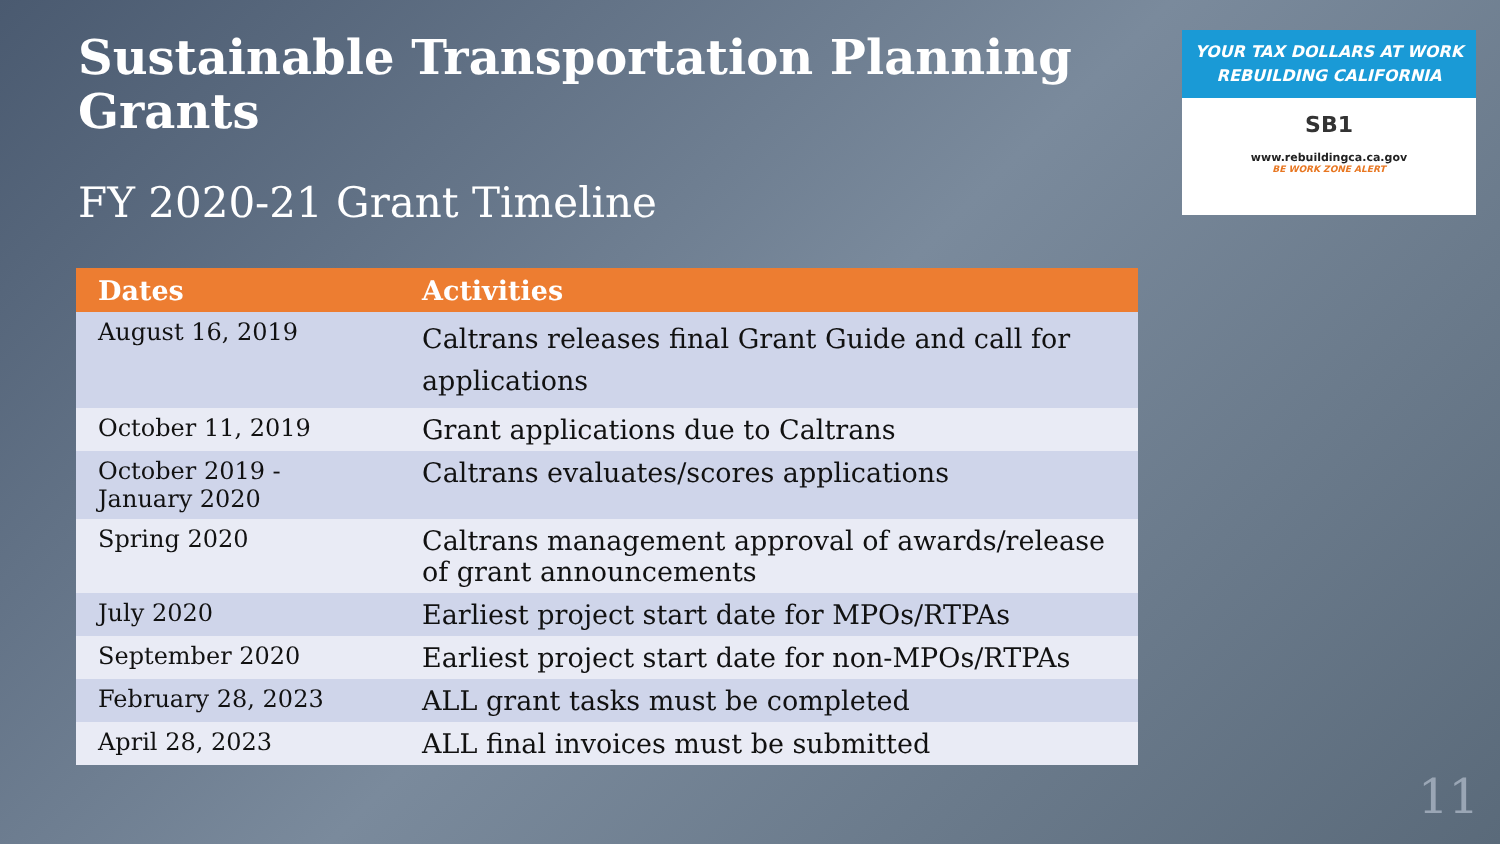Sustainable Transportation Planning Grants
FY 2020-21 Grant Timeline
YOUR TAX DOLLARS AT WORK
REBUILDING CALIFORNIA
SB1
www.rebuildingca.ca.gov
BE WORK ZONE ALERT
| Dates | Activities |
| --- | --- |
| August 16, 2019 | Caltrans releases final Grant Guide and call for applications |
| October 11, 2019 | Grant applications due to Caltrans |
| October 2019 - January 2020 | Caltrans evaluates/scores applications |
| Spring 2020 | Caltrans management approval of awards/release of grant announcements |
| July 2020 | Earliest project start date for MPOs/RTPAs |
| September 2020 | Earliest project start date for non-MPOs/RTPAs |
| February 28, 2023 | ALL grant tasks must be completed |
| April 28, 2023 | ALL final invoices must be submitted |
11